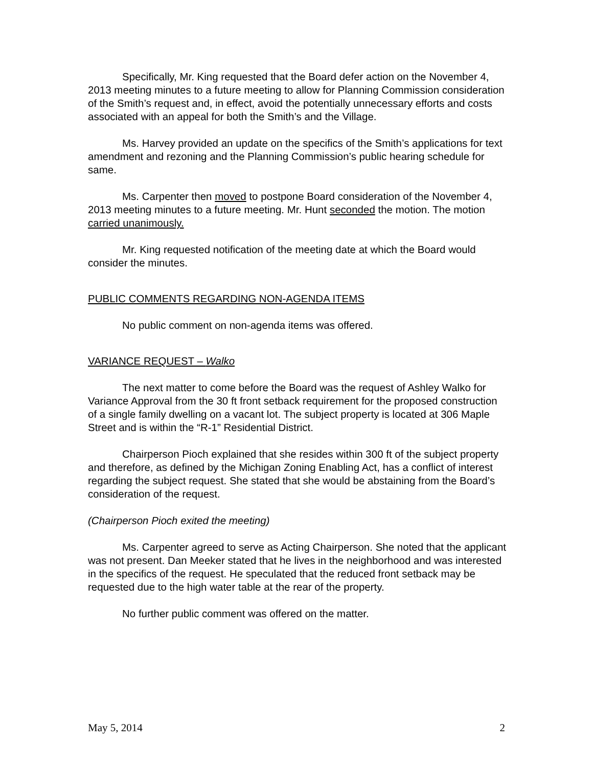Specifically, Mr. King requested that the Board defer action on the November 4, 2013 meeting minutes to a future meeting to allow for Planning Commission consideration of the Smith’s request and, in effect, avoid the potentially unnecessary efforts and costs associated with an appeal for both the Smith’s and the Village.
Ms. Harvey provided an update on the specifics of the Smith’s applications for text amendment and rezoning and the Planning Commission’s public hearing schedule for same.
Ms. Carpenter then moved to postpone Board consideration of the November 4, 2013 meeting minutes to a future meeting. Mr. Hunt seconded the motion. The motion carried unanimously.
Mr. King requested notification of the meeting date at which the Board would consider the minutes.
PUBLIC COMMENTS REGARDING NON-AGENDA ITEMS
No public comment on non-agenda items was offered.
VARIANCE REQUEST – Walko
The next matter to come before the Board was the request of Ashley Walko for Variance Approval from the 30 ft front setback requirement for the proposed construction of a single family dwelling on a vacant lot. The subject property is located at 306 Maple Street and is within the “R-1” Residential District.
Chairperson Pioch explained that she resides within 300 ft of the subject property and therefore, as defined by the Michigan Zoning Enabling Act, has a conflict of interest regarding the subject request. She stated that she would be abstaining from the Board’s consideration of the request.
(Chairperson Pioch exited the meeting)
Ms. Carpenter agreed to serve as Acting Chairperson. She noted that the applicant was not present. Dan Meeker stated that he lives in the neighborhood and was interested in the specifics of the request. He speculated that the reduced front setback may be requested due to the high water table at the rear of the property.
No further public comment was offered on the matter.
May 5, 2014 2